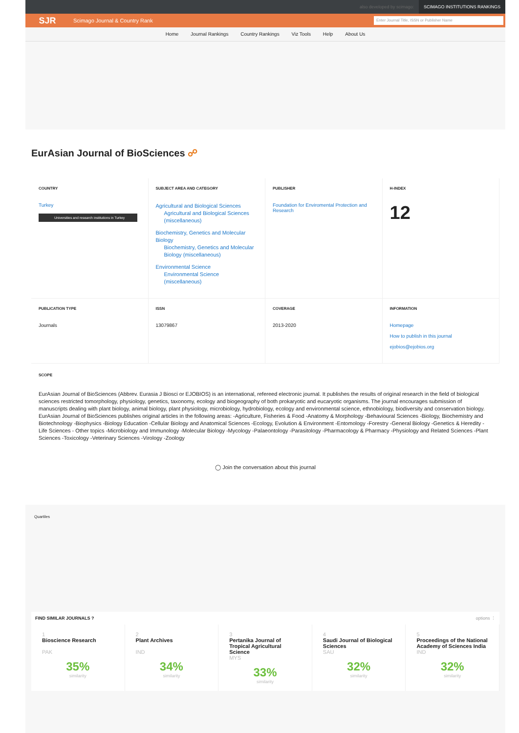also developed by scimago: SCIMAGO INSTITUTIONS RANKINGS
SJR
Scimago Journal & Country Rank
Enter Journal Title, ISSN or Publisher Name
Home Journal Rankings Country Rankings Viz Tools Help About Us
EurAsian Journal of BioSciences ☍
COUNTRY
Turkey
Universities and research institutions in Turkey
SUBJECT AREA AND CATEGORY
Agricultural and Biological Sciences
Agricultural and Biological Sciences (miscellaneous)
Biochemistry, Genetics and Molecular Biology
Biochemistry, Genetics and Molecular Biology (miscellaneous)
Environmental Science
Environmental Science (miscellaneous)
PUBLISHER
Foundation for Enviromental Protection and Research
H-INDEX
12
PUBLICATION TYPE
Journals
ISSN
13079867
COVERAGE
2013-2020
INFORMATION
Homepage
How to publish in this journal
ejobios@ejobios.org
SCOPE
EurAsian Journal of BioSciences (Abbrev. Eurasia J Biosci or EJOBIOS) is an international, refereed electronic journal. It publishes the results of original research in the field of biological sciences restricted tomorphology, physiology, genetics, taxonomy, ecology and biogeography of both prokaryotic and eucaryotic organisms. The journal encourages submission of manuscripts dealing with plant biology, animal biology, plant physiology, microbiology, hydrobiology, ecology and environmental science, ethnobiology, biodiversity and conservation biology. EurAsian Journal of BioSciences publishes original articles in the following areas: -Agriculture, Fisheries & Food -Anatomy & Morphology -Behavioural Sciences -Biology, Biochemistry and Biotechnology -Biophysics -Biology Education -Cellular Biology and Anatomical Sciences -Ecology, Evolution & Environment -Entomology -Forestry -General Biology -Genetics & Heredity -Life Sciences - Other topics -Microbiology and Immunology -Molecular Biology -Mycology -Palaeontology -Parasitology -Pharmacology & Pharmacy -Physiology and Related Sciences -Plant Sciences -Toxicology -Veterinary Sciences -Virology -Zoology
◯ Join the conversation about this journal
Quartiles
FIND SIMILAR JOURNALS ? options ⋮
1
Bioscience Research
PAK
35%
similarity
2
Plant Archives
IND
34%
similarity
3
Pertanika Journal of Tropical Agricultural Science
MYS
33%
similarity
4
Saudi Journal of Biological Sciences
SAU
32%
similarity
5
Proceedings of the National Academy of Sciences India
IND
32%
similarity